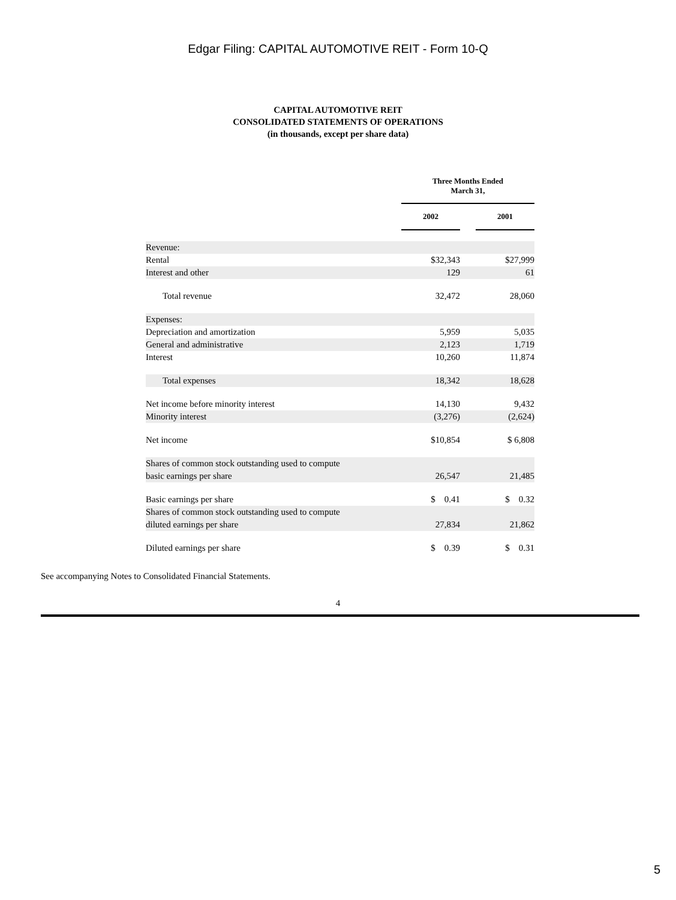Edgar Filing: CAPITAL AUTOMOTIVE REIT - Form 10-Q
CAPITAL AUTOMOTIVE REIT
CONSOLIDATED STATEMENTS OF OPERATIONS
(in thousands, except per share data)
| | Three Months Ended March 31, | | |
| | 2002 | | 2001 |
| Revenue: | | | |
| Rental | $32,343 | | $27,999 |
| Interest and other | 129 | | 61 |
| Total revenue | 32,472 | | 28,060 |
| Expenses: | | | |
| Depreciation and amortization | 5,959 | | 5,035 |
| General and administrative | 2,123 | | 1,719 |
| Interest | 10,260 | | 11,874 |
| Total expenses | 18,342 | | 18,628 |
| Net income before minority interest | 14,130 | | 9,432 |
| Minority interest | (3,276) | | (2,624) |
| Net income | $10,854 | | $ 6,808 |
| Shares of common stock outstanding used to compute basic earnings per share | 26,547 | | 21,485 |
| Basic earnings per share | $ 0.41 | | $ 0.32 |
| Shares of common stock outstanding used to compute diluted earnings per share | 27,834 | | 21,862 |
| Diluted earnings per share | $ 0.39 | | $ 0.31 |
See accompanying Notes to Consolidated Financial Statements.
4
5